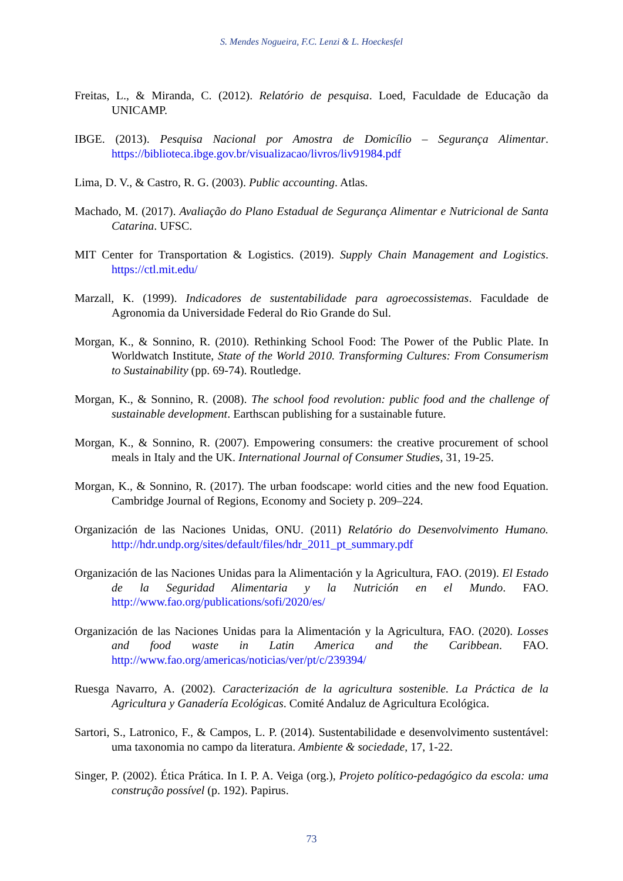S. Mendes Nogueira, F.C. Lenzi & L. Hoeckesfel
Freitas, L., & Miranda, C. (2012). Relatório de pesquisa. Loed, Faculdade de Educação da UNICAMP.
IBGE. (2013). Pesquisa Nacional por Amostra de Domicílio – Segurança Alimentar. https://biblioteca.ibge.gov.br/visualizacao/livros/liv91984.pdf
Lima, D. V., & Castro, R. G. (2003). Public accounting. Atlas.
Machado, M. (2017). Avaliação do Plano Estadual de Segurança Alimentar e Nutricional de Santa Catarina. UFSC.
MIT Center for Transportation & Logistics. (2019). Supply Chain Management and Logistics. https://ctl.mit.edu/
Marzall, K. (1999). Indicadores de sustentabilidade para agroecossistemas. Faculdade de Agronomia da Universidade Federal do Rio Grande do Sul.
Morgan, K., & Sonnino, R. (2010). Rethinking School Food: The Power of the Public Plate. In Worldwatch Institute, State of the World 2010. Transforming Cultures: From Consumerism to Sustainability (pp. 69-74). Routledge.
Morgan, K., & Sonnino, R. (2008). The school food revolution: public food and the challenge of sustainable development. Earthscan publishing for a sustainable future.
Morgan, K., & Sonnino, R. (2007). Empowering consumers: the creative procurement of school meals in Italy and the UK. International Journal of Consumer Studies, 31, 19-25.
Morgan, K., & Sonnino, R. (2017). The urban foodscape: world cities and the new food Equation. Cambridge Journal of Regions, Economy and Society p. 209–224.
Organización de las Naciones Unidas, ONU. (2011) Relatório do Desenvolvimento Humano. http://hdr.undp.org/sites/default/files/hdr_2011_pt_summary.pdf
Organización de las Naciones Unidas para la Alimentación y la Agricultura, FAO. (2019). El Estado de la Seguridad Alimentaria y la Nutrición en el Mundo. FAO. http://www.fao.org/publications/sofi/2020/es/
Organización de las Naciones Unidas para la Alimentación y la Agricultura, FAO. (2020). Losses and food waste in Latin America and the Caribbean. FAO. http://www.fao.org/americas/noticias/ver/pt/c/239394/
Ruesga Navarro, A. (2002). Caracterización de la agricultura sostenible. La Práctica de la Agricultura y Ganadería Ecológicas. Comité Andaluz de Agricultura Ecológica.
Sartori, S., Latronico, F., & Campos, L. P. (2014). Sustentabilidade e desenvolvimento sustentável: uma taxonomia no campo da literatura. Ambiente & sociedade, 17, 1-22.
Singer, P. (2002). Ética Prática. In I. P. A. Veiga (org.), Projeto político-pedagógico da escola: uma construção possível (p. 192). Papirus.
73